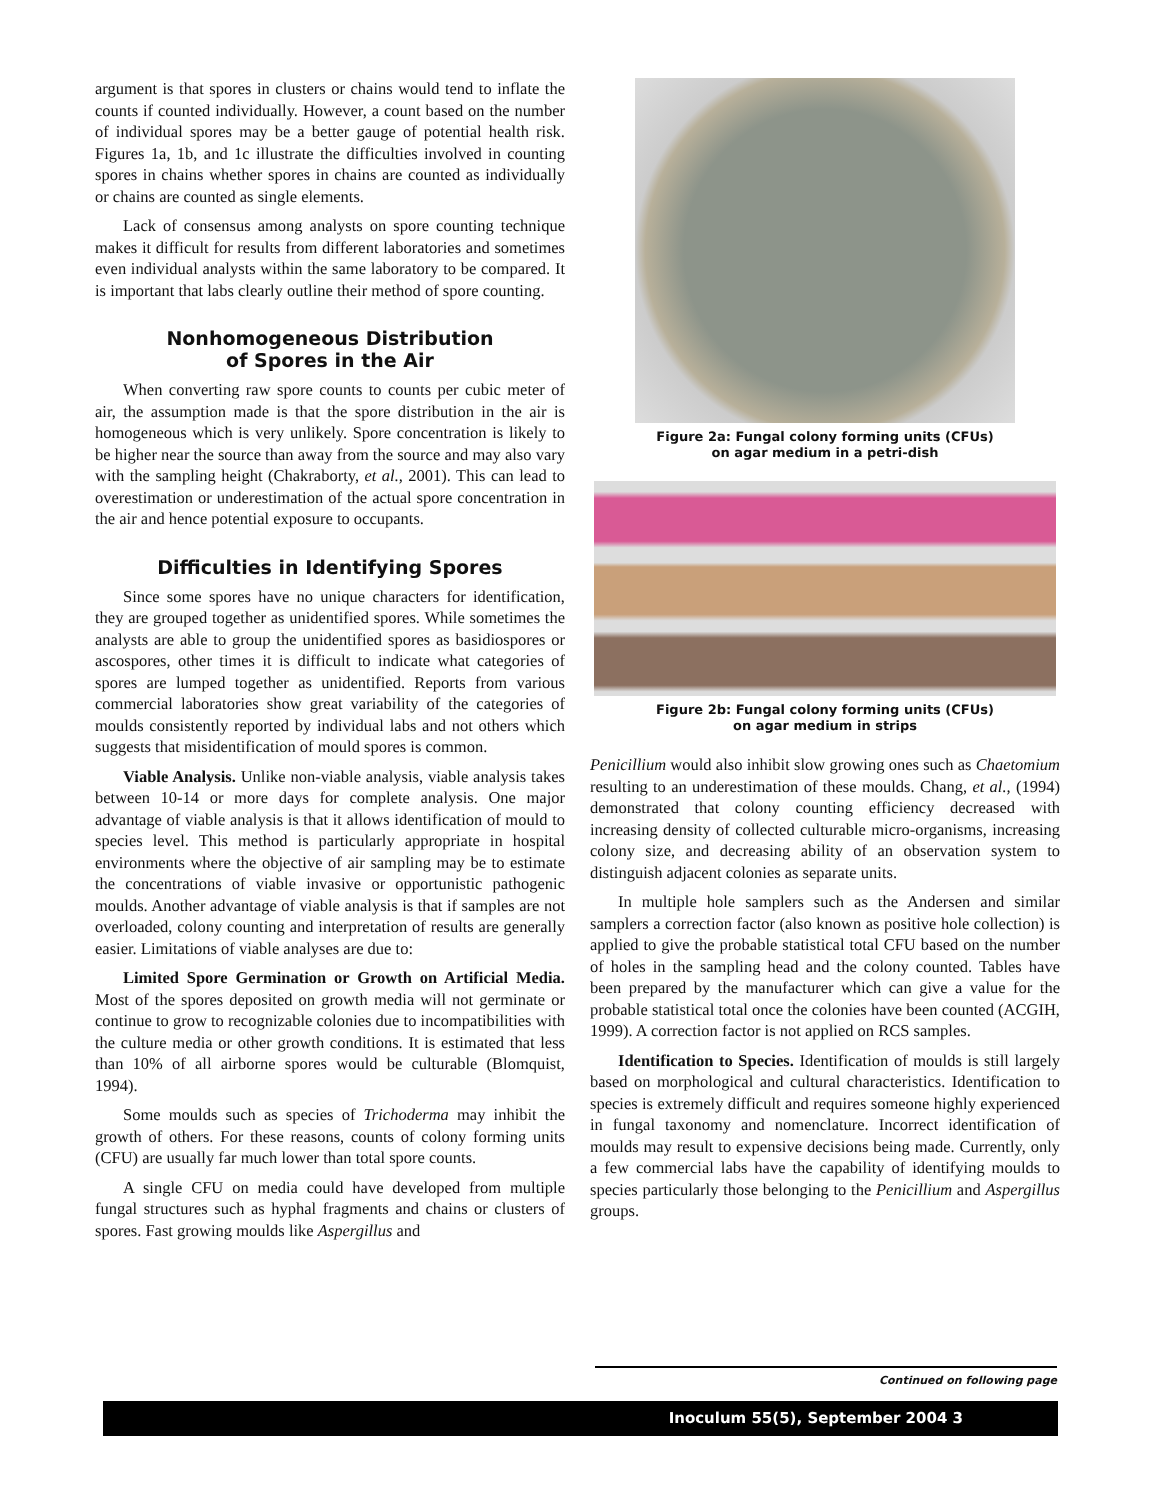argument is that spores in clusters or chains would tend to inflate the counts if counted individually. However, a count based on the number of individual spores may be a better gauge of potential health risk. Figures 1a, 1b, and 1c illustrate the difficulties involved in counting spores in chains whether spores in chains are counted as individually or chains are counted as single elements.
Lack of consensus among analysts on spore counting technique makes it difficult for results from different laboratories and sometimes even individual analysts within the same laboratory to be compared. It is important that labs clearly outline their method of spore counting.
Nonhomogeneous Distribution
of Spores in the Air
When converting raw spore counts to counts per cubic meter of air, the assumption made is that the spore distribution in the air is homogeneous which is very unlikely. Spore concentration is likely to be higher near the source than away from the source and may also vary with the sampling height (Chakraborty, et al., 2001). This can lead to overestimation or underestimation of the actual spore concentration in the air and hence potential exposure to occupants.
Difficulties in Identifying Spores
Since some spores have no unique characters for identification, they are grouped together as unidentified spores. While sometimes the analysts are able to group the unidentified spores as basidiospores or ascospores, other times it is difficult to indicate what categories of spores are lumped together as unidentified. Reports from various commercial laboratories show great variability of the categories of moulds consistently reported by individual labs and not others which suggests that misidentification of mould spores is common.
Viable Analysis. Unlike non-viable analysis, viable analysis takes between 10-14 or more days for complete analysis. One major advantage of viable analysis is that it allows identification of mould to species level. This method is particularly appropriate in hospital environments where the objective of air sampling may be to estimate the concentrations of viable invasive or opportunistic pathogenic moulds. Another advantage of viable analysis is that if samples are not overloaded, colony counting and interpretation of results are generally easier. Limitations of viable analyses are due to:
Limited Spore Germination or Growth on Artificial Media. Most of the spores deposited on growth media will not germinate or continue to grow to recognizable colonies due to incompatibilities with the culture media or other growth conditions. It is estimated that less than 10% of all airborne spores would be culturable (Blomquist, 1994).
Some moulds such as species of Trichoderma may inhibit the growth of others. For these reasons, counts of colony forming units (CFU) are usually far much lower than total spore counts.
A single CFU on media could have developed from multiple fungal structures such as hyphal fragments and chains or clusters of spores. Fast growing moulds like Aspergillus and
Figure 2a: Fungal colony forming units (CFUs)
on agar medium in a petri-dish
Figure 2b: Fungal colony forming units (CFUs)
on agar medium in strips
Penicillium would also inhibit slow growing ones such as Chaetomium resulting to an underestimation of these moulds. Chang, et al., (1994) demonstrated that colony counting efficiency decreased with increasing density of collected culturable micro-organisms, increasing colony size, and decreasing ability of an observation system to distinguish adjacent colonies as separate units.
In multiple hole samplers such as the Andersen and similar samplers a correction factor (also known as positive hole collection) is applied to give the probable statistical total CFU based on the number of holes in the sampling head and the colony counted. Tables have been prepared by the manufacturer which can give a value for the probable statistical total once the colonies have been counted (ACGIH, 1999). A correction factor is not applied on RCS samples.
Identification to Species. Identification of moulds is still largely based on morphological and cultural characteristics. Identification to species is extremely difficult and requires someone highly experienced in fungal taxonomy and nomenclature. Incorrect identification of moulds may result to expensive decisions being made. Currently, only a few commercial labs have the capability of identifying moulds to species particularly those belonging to the Penicillium and Aspergillus groups.
Continued on following page
Inoculum 55(5), September 2004 3